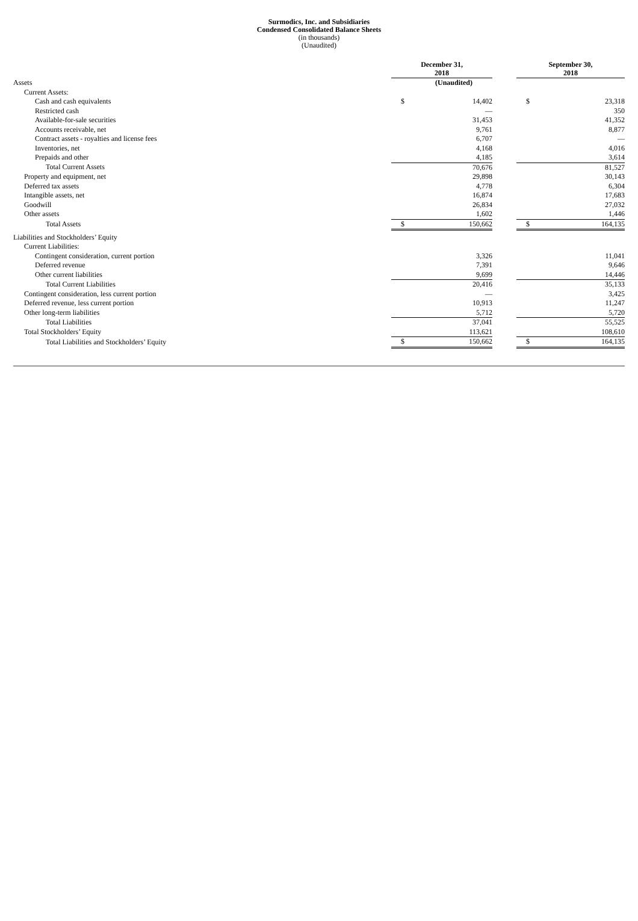Surmodics, Inc. and Subsidiaries
Condensed Consolidated Balance Sheets
(in thousands)
(Unaudited)
| | December 31, 2018 | | | September 30, 2018 | |
| Assets | (Unaudited) | | | | |
| Current Assets: | | | | | |
| Cash and cash equivalents | $ | 14,402 | | $ | 23,318 |
| Restricted cash | | — | | | 350 |
| Available-for-sale securities | | 31,453 | | | 41,352 |
| Accounts receivable, net | | 9,761 | | | 8,877 |
| Contract assets - royalties and license fees | | 6,707 | | | — |
| Inventories, net | | 4,168 | | | 4,016 |
| Prepaids and other | | 4,185 | | | 3,614 |
| Total Current Assets | | 70,676 | | | 81,527 |
| Property and equipment, net | | 29,898 | | | 30,143 |
| Deferred tax assets | | 4,778 | | | 6,304 |
| Intangible assets, net | | 16,874 | | | 17,683 |
| Goodwill | | 26,834 | | | 27,032 |
| Other assets | | 1,602 | | | 1,446 |
| Total Assets | $ | 150,662 | | $ | 164,135 |
| Liabilities and Stockholders’ Equity | | | | | |
| Current Liabilities: | | | | | |
| Contingent consideration, current portion | | 3,326 | | | 11,041 |
| Deferred revenue | | 7,391 | | | 9,646 |
| Other current liabilities | | 9,699 | | | 14,446 |
| Total Current Liabilities | | 20,416 | | | 35,133 |
| Contingent consideration, less current portion | | — | | | 3,425 |
| Deferred revenue, less current portion | | 10,913 | | | 11,247 |
| Other long-term liabilities | | 5,712 | | | 5,720 |
| Total Liabilities | | 37,041 | | | 55,525 |
| Total Stockholders’ Equity | | 113,621 | | | 108,610 |
| Total Liabilities and Stockholders’ Equity | $ | 150,662 | | $ | 164,135 |